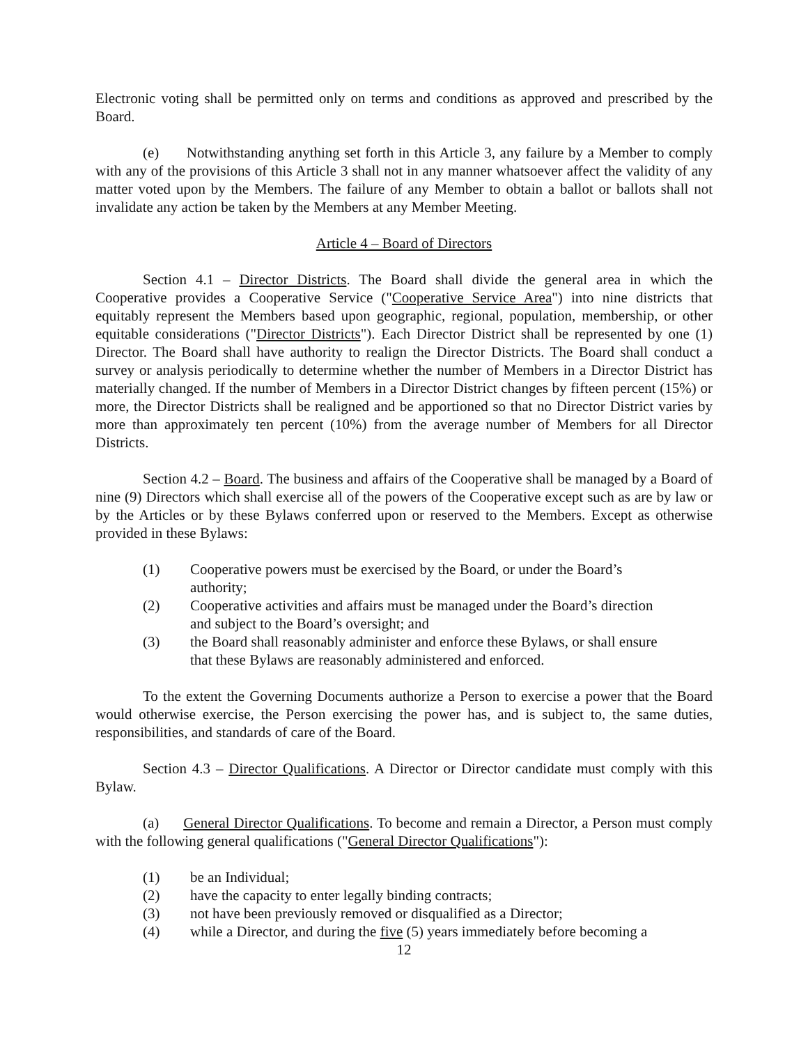Electronic voting shall be permitted only on terms and conditions as approved and prescribed by the Board.
(e) Notwithstanding anything set forth in this Article 3, any failure by a Member to comply with any of the provisions of this Article 3 shall not in any manner whatsoever affect the validity of any matter voted upon by the Members. The failure of any Member to obtain a ballot or ballots shall not invalidate any action be taken by the Members at any Member Meeting.
Article 4 – Board of Directors
Section 4.1 – Director Districts. The Board shall divide the general area in which the Cooperative provides a Cooperative Service ("Cooperative Service Area") into nine districts that equitably represent the Members based upon geographic, regional, population, membership, or other equitable considerations ("Director Districts"). Each Director District shall be represented by one (1) Director. The Board shall have authority to realign the Director Districts. The Board shall conduct a survey or analysis periodically to determine whether the number of Members in a Director District has materially changed. If the number of Members in a Director District changes by fifteen percent (15%) or more, the Director Districts shall be realigned and be apportioned so that no Director District varies by more than approximately ten percent (10%) from the average number of Members for all Director Districts.
Section 4.2 – Board. The business and affairs of the Cooperative shall be managed by a Board of nine (9) Directors which shall exercise all of the powers of the Cooperative except such as are by law or by the Articles or by these Bylaws conferred upon or reserved to the Members. Except as otherwise provided in these Bylaws:
(1) Cooperative powers must be exercised by the Board, or under the Board’s
authority;
(2) Cooperative activities and affairs must be managed under the Board’s direction
and subject to the Board’s oversight; and
(3) the Board shall reasonably administer and enforce these Bylaws, or shall ensure
that these Bylaws are reasonably administered and enforced.
To the extent the Governing Documents authorize a Person to exercise a power that the Board would otherwise exercise, the Person exercising the power has, and is subject to, the same duties, responsibilities, and standards of care of the Board.
Section 4.3 – Director Qualifications. A Director or Director candidate must comply with this Bylaw.
(a) General Director Qualifications. To become and remain a Director, a Person must comply with the following general qualifications ("General Director Qualifications"):
(1) be an Individual;
(2) have the capacity to enter legally binding contracts;
(3) not have been previously removed or disqualified as a Director;
(4) while a Director, and during the five (5) years immediately before becoming a
12